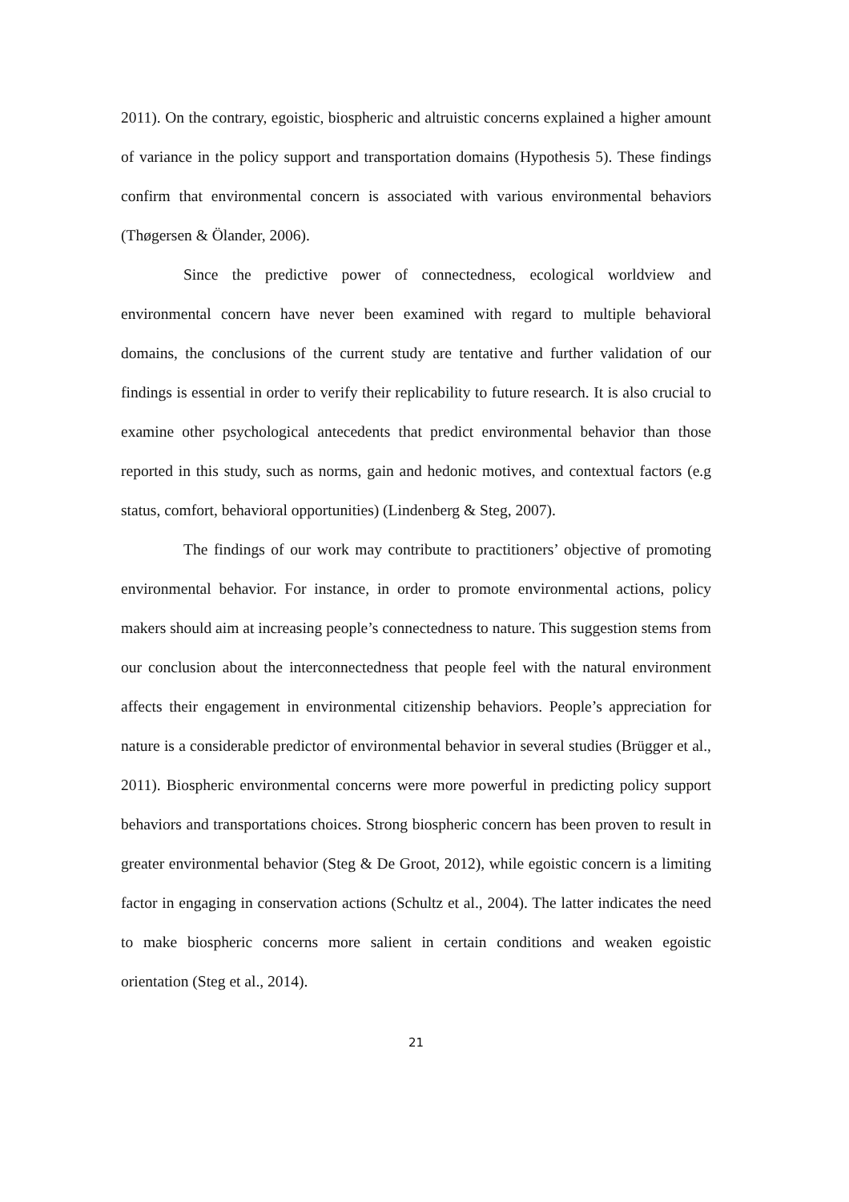2011). On the contrary, egoistic, biospheric and altruistic concerns explained a higher amount of variance in the policy support and transportation domains (Hypothesis 5). These findings confirm that environmental concern is associated with various environmental behaviors (Thøgersen & Ölander, 2006).
Since the predictive power of connectedness, ecological worldview and environmental concern have never been examined with regard to multiple behavioral domains, the conclusions of the current study are tentative and further validation of our findings is essential in order to verify their replicability to future research. It is also crucial to examine other psychological antecedents that predict environmental behavior than those reported in this study, such as norms, gain and hedonic motives, and contextual factors (e.g status, comfort, behavioral opportunities) (Lindenberg & Steg, 2007).
The findings of our work may contribute to practitioners’ objective of promoting environmental behavior. For instance, in order to promote environmental actions, policy makers should aim at increasing people’s connectedness to nature. This suggestion stems from our conclusion about the interconnectedness that people feel with the natural environment affects their engagement in environmental citizenship behaviors. People’s appreciation for nature is a considerable predictor of environmental behavior in several studies (Brügger et al., 2011). Biospheric environmental concerns were more powerful in predicting policy support behaviors and transportations choices. Strong biospheric concern has been proven to result in greater environmental behavior (Steg & De Groot, 2012), while egoistic concern is a limiting factor in engaging in conservation actions (Schultz et al., 2004). The latter indicates the need to make biospheric concerns more salient in certain conditions and weaken egoistic orientation (Steg et al., 2014).
21